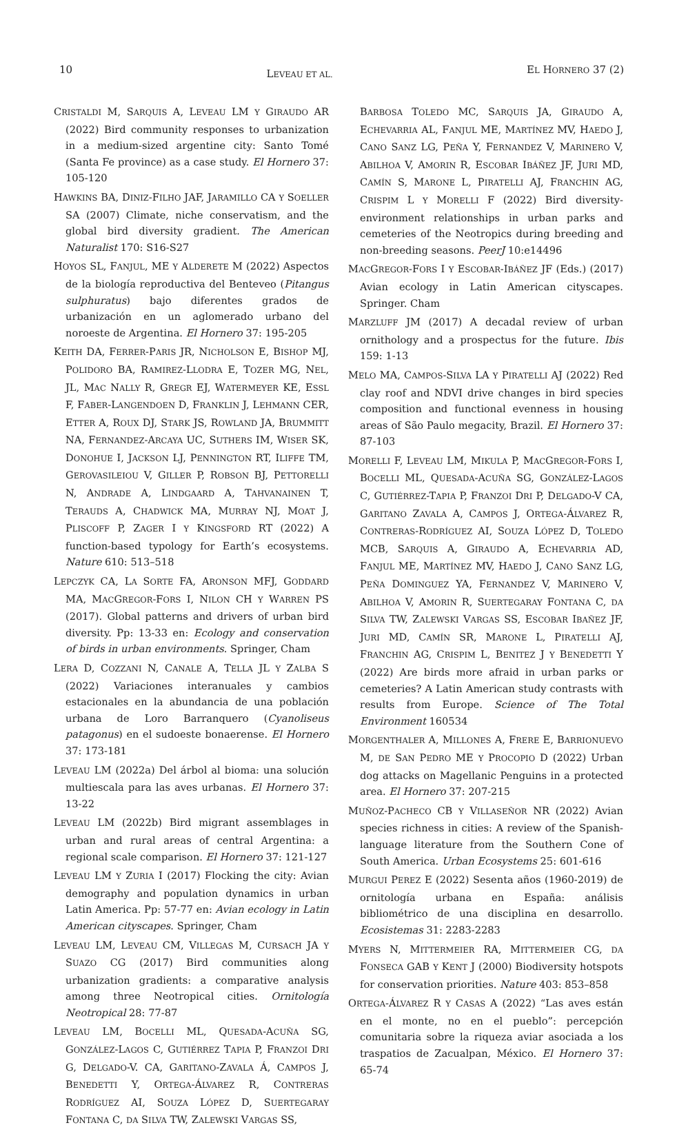10 LEVEAU ET AL. EL HORNERO 37 (2)
CRISTALDI M, SARQUIS A, LEVEAU LM Y GIRAUDO AR (2022) Bird community responses to urbanization in a medium-sized argentine city: Santo Tomé (Santa Fe province) as a case study. El Hornero 37: 105-120
HAWKINS BA, DINIZ-FILHO JAF, JARAMILLO CA Y SOELLER SA (2007) Climate, niche conservatism, and the global bird diversity gradient. The American Naturalist 170: S16-S27
HOYOS SL, FANJUL, ME Y ALDERETE M (2022) Aspectos de la biología reproductiva del Benteveo (Pitangus sulphuratus) bajo diferentes grados de urbanización en un aglomerado urbano del noroeste de Argentina. El Hornero 37: 195-205
KEITH DA, FERRER-PARIS JR, NICHOLSON E, BISHOP MJ, POLIDORO BA, RAMIREZ-LLODRA E, TOZER MG, NEL, JL, MAC NALLY R, GREGR EJ, WATERMEYER KE, ESSL F, FABER-LANGENDOEN D, FRANKLIN J, LEHMANN CER, ETTER A, ROUX DJ, STARK JS, ROWLAND JA, BRUMMITT NA, FERNANDEZ-ARCAYA UC, SUTHERS IM, WISER SK, DONOHUE I, JACKSON LJ, PENNINGTON RT, ILIFFE TM, GEROVASILEIOU V, GILLER P, ROBSON BJ, PETTORELLI N, ANDRADE A, LINDGAARD A, TAHVANAINEN T, TERAUDS A, CHADWICK MA, MURRAY NJ, MOAT J, PLISCOFF P, ZAGER I Y KINGSFORD RT (2022) A function-based typology for Earth’s ecosystems. Nature 610: 513–518
LEPCZYK CA, LA SORTE FA, ARONSON MFJ, GODDARD MA, MACGREGOR-FORS I, NILON CH Y WARREN PS (2017). Global patterns and drivers of urban bird diversity. Pp: 13-33 en: Ecology and conservation of birds in urban environments. Springer, Cham
LERA D, COZZANI N, CANALE A, TELLA JL Y ZALBA S (2022) Variaciones interanuales y cambios estacionales en la abundancia de una población urbana de Loro Barranquero (Cyanoliseus patagonus) en el sudoeste bonaerense. El Hornero 37: 173-181
LEVEAU LM (2022a) Del árbol al bioma: una solución multiescala para las aves urbanas. El Hornero 37: 13-22
LEVEAU LM (2022b) Bird migrant assemblages in urban and rural areas of central Argentina: a regional scale comparison. El Hornero 37: 121-127
LEVEAU LM Y ZURIA I (2017) Flocking the city: Avian demography and population dynamics in urban Latin America. Pp: 57-77 en: Avian ecology in Latin American cityscapes. Springer, Cham
LEVEAU LM, LEVEAU CM, VILLEGAS M, CURSACH JA Y SUAZO CG (2017) Bird communities along urbanization gradients: a comparative analysis among three Neotropical cities. Ornitología Neotropical 28: 77-87
LEVEAU LM, BOCELLI ML, QUESADA-ACUÑA SG, GONZÁLEZ-LAGOS C, GUTIÉRREZ TAPIA P, FRANZOI DRI G, DELGADO-V. CA, GARITANO-ZAVALA Á, CAMPOS J, BENEDETTI Y, ORTEGA-ÁLVAREZ R, CONTRERAS RODRÍGUEZ AI, SOUZA LÓPEZ D, SUERTEGARAY FONTANA C, DA SILVA TW, ZALEWSKI VARGAS SS,
BARBOSA TOLEDO MC, SARQUIS JA, GIRAUDO A, ECHEVARRIA AL, FANJUL ME, MARTÍNEZ MV, HAEDO J, CANO SANZ LG, PEÑA Y, FERNANDEZ V, MARINERO V, ABILHOA V, AMORIN R, ESCOBAR IBÁÑEZ JF, JURI MD, CAMÍN S, MARONE L, PIRATELLI AJ, FRANCHIN AG, CRISPIM L Y MORELLI F (2022) Bird diversity-environment relationships in urban parks and cemeteries of the Neotropics during breeding and non-breeding seasons. PeerJ 10:e14496
MACGREGOR-FORS I Y ESCOBAR-IBÁÑEZ JF (Eds.) (2017) Avian ecology in Latin American cityscapes. Springer. Cham
MARZLUFF JM (2017) A decadal review of urban ornithology and a prospectus for the future. Ibis 159: 1-13
MELO MA, CAMPOS-SILVA LA Y PIRATELLI AJ (2022) Red clay roof and NDVI drive changes in bird species composition and functional evenness in housing areas of São Paulo megacity, Brazil. El Hornero 37: 87-103
MORELLI F, LEVEAU LM, MIKULA P, MACGREGOR-FORS I, BOCELLI ML, QUESADA-ACUÑA SG, GONZÁLEZ-LAGOS C, GUTIÉRREZ-TAPIA P, FRANZOI DRI P, DELGADO-V CA, GARITANO ZAVALA A, CAMPOS J, ORTEGA-ÁLVAREZ R, CONTRERAS-RODRÍGUEZ AI, SOUZA LÓPEZ D, TOLEDO MCB, SARQUIS A, GIRAUDO A, ECHEVARRIA AD, FANJUL ME, MARTÍNEZ MV, HAEDO J, CANO SANZ LG, PEÑA DOMINGUEZ YA, FERNANDEZ V, MARINERO V, ABILHOA V, AMORIN R, SUERTEGARAY FONTANA C, DA SILVA TW, ZALEWSKI VARGAS SS, ESCOBAR IBAÑEZ JF, JURI MD, CAMÍN SR, MARONE L, PIRATELLI AJ, FRANCHIN AG, CRISPIM L, BENITEZ J Y BENEDETTI Y (2022) Are birds more afraid in urban parks or cemeteries? A Latin American study contrasts with results from Europe. Science of The Total Environment 160534
MORGENTHALER A, MILLONES A, FRERE E, BARRIONUEVO M, DE SAN PEDRO ME Y PROCOPIO D (2022) Urban dog attacks on Magellanic Penguins in a protected area. El Hornero 37: 207-215
MUÑOZ-PACHECO CB Y VILLASEÑOR NR (2022) Avian species richness in cities: A review of the Spanish-language literature from the Southern Cone of South America. Urban Ecosystems 25: 601-616
MURGUI PEREZ E (2022) Sesenta años (1960-2019) de ornitología urbana en España: análisis bibliométrico de una disciplina en desarrollo. Ecosistemas 31: 2283-2283
MYERS N, MITTERMEIER RA, MITTERMEIER CG, DA FONSECA GAB Y KENT J (2000) Biodiversity hotspots for conservation priorities. Nature 403: 853–858
ORTEGA-ÁLVAREZ R Y CASAS A (2022) “Las aves están en el monte, no en el pueblo”: percepción comunitaria sobre la riqueza aviar asociada a los traspatios de Zacualpan, México. El Hornero 37: 65-74